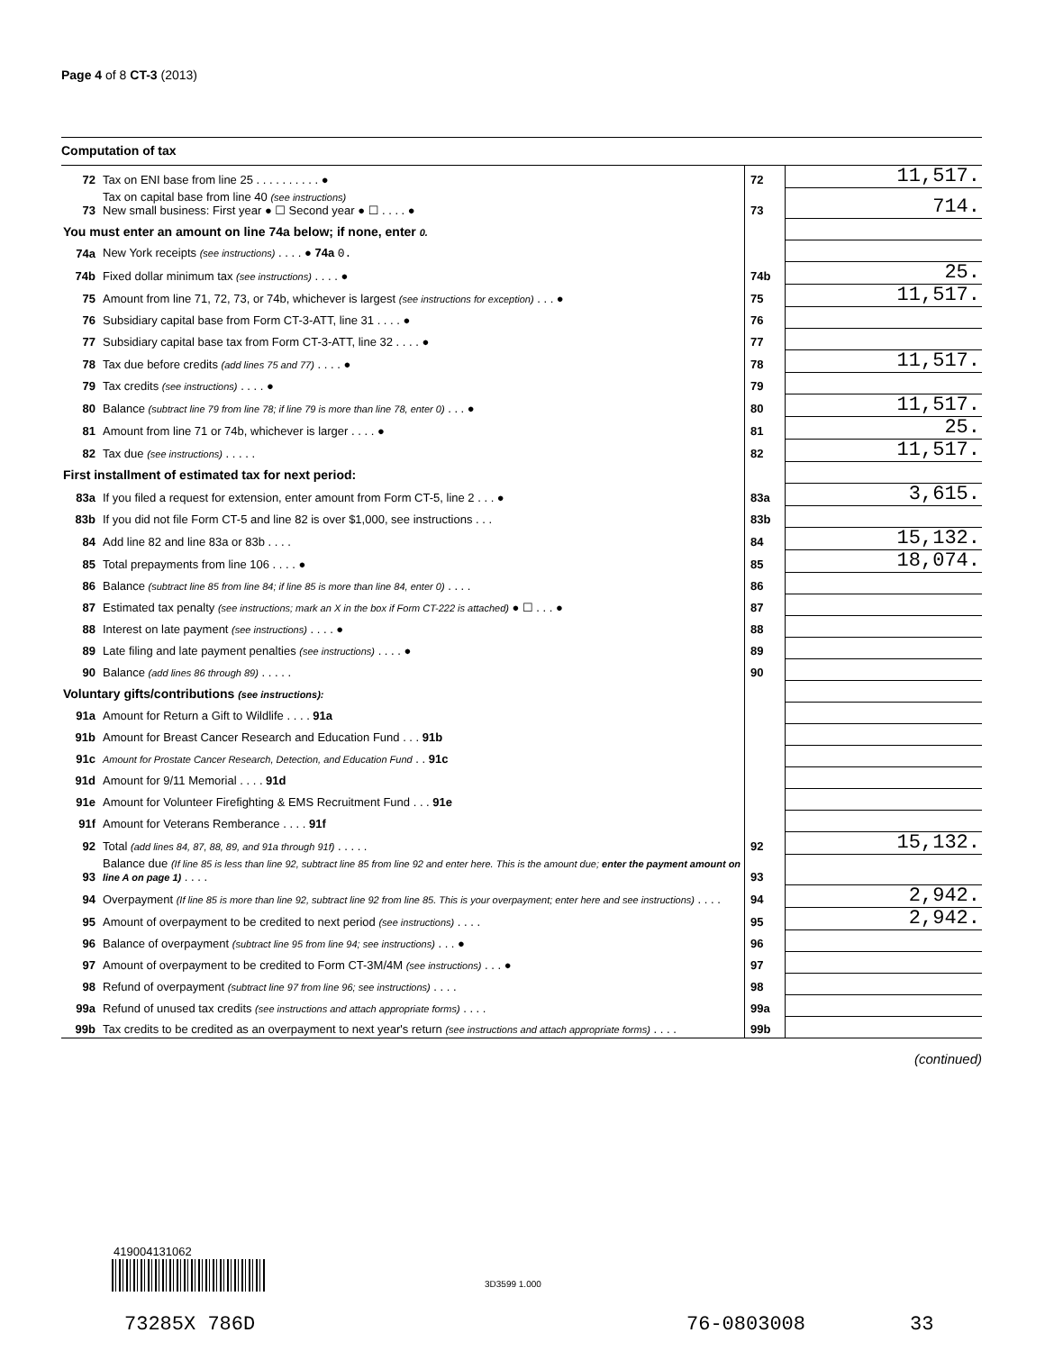Page 4 of 8 CT-3 (2013)
Computation of tax
| 72 | Tax on ENI base from line 25 . . . . . . . . . . ● | 72 | 11,517. |
| 73 | Tax on capital base from line 40 (see instructions) New small business: First year ● ☐ Second year ● ☐ . . . . ● | 73 | 714. |
| You must enter an amount on line 74a below; if none, enter 0. | | | |
| 74a | New York receipts (see instructions) . . . . ● 74a 0. | | |
| 74b | Fixed dollar minimum tax (see instructions) . . . . ● | 74b | 25. |
| 75 | Amount from line 71, 72, 73, or 74b, whichever is largest (see instructions for exception) . . . ● | 75 | 11,517. |
| 76 | Subsidiary capital base from Form CT-3-ATT, line 31 . . . . ● | 76 | |
| 77 | Subsidiary capital base tax from Form CT-3-ATT, line 32 . . . . ● | 77 | |
| 78 | Tax due before credits (add lines 75 and 77) . . . . ● | 78 | 11,517. |
| 79 | Tax credits (see instructions) . . . . ● | 79 | |
| 80 | Balance (subtract line 79 from line 78; if line 79 is more than line 78, enter 0) . . . ● | 80 | 11,517. |
| 81 | Amount from line 71 or 74b, whichever is larger . . . . ● | 81 | 25. |
| 82 | Tax due (see instructions) . . . . . | 82 | 11,517. |
| First installment of estimated tax for next period: | | | |
| 83a | If you filed a request for extension, enter amount from Form CT-5, line 2 . . . ● | 83a | 3,615. |
| 83b | If you did not file Form CT-5 and line 82 is over $1,000, see instructions . . . | 83b | |
| 84 | Add line 82 and line 83a or 83b . . . . | 84 | 15,132. |
| 85 | Total prepayments from line 106 . . . . ● | 85 | 18,074. |
| 86 | Balance (subtract line 85 from line 84; if line 85 is more than line 84, enter 0) . . . . | 86 | |
| 87 | Estimated tax penalty (see instructions; mark an X in the box if Form CT-222 is attached) ● ☐ . . . ● | 87 | |
| 88 | Interest on late payment (see instructions) . . . . ● | 88 | |
| 89 | Late filing and late payment penalties (see instructions) . . . . ● | 89 | |
| 90 | Balance (add lines 86 through 89) . . . . . | 90 | |
| Voluntary gifts/contributions (see instructions): | | | |
| 91a | Amount for Return a Gift to Wildlife . . . . 91a | | |
| 91b | Amount for Breast Cancer Research and Education Fund . . . 91b | | |
| 91c | Amount for Prostate Cancer Research, Detection, and Education Fund . . 91c | | |
| 91d | Amount for 9/11 Memorial . . . . 91d | | |
| 91e | Amount for Volunteer Firefighting & EMS Recruitment Fund . . . 91e | | |
| 91f | Amount for Veterans Remberance . . . . 91f | | |
| 92 | Total (add lines 84, 87, 88, 89, and 91a through 91f) . . . . . | 92 | 15,132. |
| 93 | Balance due (If line 85 is less than line 92, subtract line 85 from line 92 and enter here. This is the amount due; enter the payment amount on line A on page 1) . . . . | 93 | |
| 94 | Overpayment (If line 85 is more than line 92, subtract line 92 from line 85. This is your overpayment; enter here and see instructions) . . . . | 94 | 2,942. |
| 95 | Amount of overpayment to be credited to next period (see instructions) . . . . | 95 | 2,942. |
| 96 | Balance of overpayment (subtract line 95 from line 94; see instructions) . . . ● | 96 | |
| 97 | Amount of overpayment to be credited to Form CT-3M/4M (see instructions) . . . ● | 97 | |
| 98 | Refund of overpayment (subtract line 97 from line 96; see instructions) . . . . | 98 | |
| 99a | Refund of unused tax credits (see instructions and attach appropriate forms) . . . . | 99a | |
| 99b | Tax credits to be credited as an overpayment to next year's return (see instructions and attach appropriate forms) . . . . | 99b | |
(continued)
419004131062
3D3599 1.000
73285X 786D 76-0803008 33